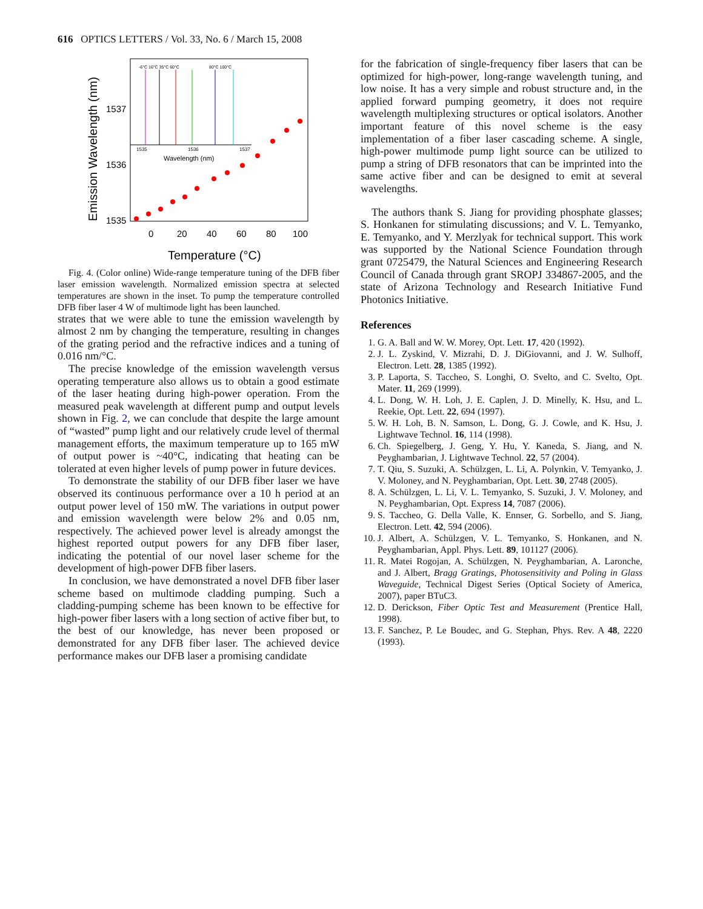616 OPTICS LETTERS / Vol. 33, No. 6 / March 15, 2008
Emission Wavelength (nm)
1537
1536
1535
0
20
40
60
80
100
Temperature (°C)
Wavelength (nm)
1535
1536
1537
-6°C 16°C 35°C 60°C
80°C 100°C
Fig. 4. (Color online) Wide-range temperature tuning of the DFB fiber laser emission wavelength. Normalized emission spectra at selected temperatures are shown in the inset. To pump the temperature controlled DFB fiber laser 4 W of multimode light has been launched.
strates that we were able to tune the emission wavelength by almost 2 nm by changing the temperature, resulting in changes of the grating period and the refractive indices and a tuning of 0.016 nm/°C.
The precise knowledge of the emission wavelength versus operating temperature also allows us to obtain a good estimate of the laser heating during high-power operation. From the measured peak wavelength at different pump and output levels shown in Fig. 2, we can conclude that despite the large amount of “wasted” pump light and our relatively crude level of thermal management efforts, the maximum temperature up to 165 mW of output power is ~40°C, indicating that heating can be tolerated at even higher levels of pump power in future devices.
To demonstrate the stability of our DFB fiber laser we have observed its continuous performance over a 10 h period at an output power level of 150 mW. The variations in output power and emission wavelength were below 2% and 0.05 nm, respectively. The achieved power level is already amongst the highest reported output powers for any DFB fiber laser, indicating the potential of our novel laser scheme for the development of high-power DFB fiber lasers.
In conclusion, we have demonstrated a novel DFB fiber laser scheme based on multimode cladding pumping. Such a cladding-pumping scheme has been known to be effective for high-power fiber lasers with a long section of active fiber but, to the best of our knowledge, has never been proposed or demonstrated for any DFB fiber laser. The achieved device performance makes our DFB laser a promising candidate
for the fabrication of single-frequency fiber lasers that can be optimized for high-power, long-range wavelength tuning, and low noise. It has a very simple and robust structure and, in the applied forward pumping geometry, it does not require wavelength multiplexing structures or optical isolators. Another important feature of this novel scheme is the easy implementation of a fiber laser cascading scheme. A single, high-power multimode pump light source can be utilized to pump a string of DFB resonators that can be imprinted into the same active fiber and can be designed to emit at several wavelengths.
The authors thank S. Jiang for providing phosphate glasses; S. Honkanen for stimulating discussions; and V. L. Temyanko, E. Temyanko, and Y. Merzlyak for technical support. This work was supported by the National Science Foundation through grant 0725479, the Natural Sciences and Engineering Research Council of Canada through grant SROPJ 334867-2005, and the state of Arizona Technology and Research Initiative Fund Photonics Initiative.
References
1. G. A. Ball and W. W. Morey, Opt. Lett. 17, 420 (1992).
2. J. L. Zyskind, V. Mizrahi, D. J. DiGiovanni, and J. W. Sulhoff, Electron. Lett. 28, 1385 (1992).
3. P. Laporta, S. Taccheo, S. Longhi, O. Svelto, and C. Svelto, Opt. Mater. 11, 269 (1999).
4. L. Dong, W. H. Loh, J. E. Caplen, J. D. Minelly, K. Hsu, and L. Reekie, Opt. Lett. 22, 694 (1997).
5. W. H. Loh, B. N. Samson, L. Dong, G. J. Cowle, and K. Hsu, J. Lightwave Technol. 16, 114 (1998).
6. Ch. Spiegelberg, J. Geng, Y. Hu, Y. Kaneda, S. Jiang, and N. Peyghambarian, J. Lightwave Technol. 22, 57 (2004).
7. T. Qiu, S. Suzuki, A. Schülzgen, L. Li, A. Polynkin, V. Temyanko, J. V. Moloney, and N. Peyghambarian, Opt. Lett. 30, 2748 (2005).
8. A. Schülzgen, L. Li, V. L. Temyanko, S. Suzuki, J. V. Moloney, and N. Peyghambarian, Opt. Express 14, 7087 (2006).
9. S. Taccheo, G. Della Valle, K. Ennser, G. Sorbello, and S. Jiang, Electron. Lett. 42, 594 (2006).
10. J. Albert, A. Schülzgen, V. L. Temyanko, S. Honkanen, and N. Peyghambarian, Appl. Phys. Lett. 89, 101127 (2006).
11. R. Matei Rogojan, A. Schülzgen, N. Peyghambarian, A. Laronche, and J. Albert, Bragg Gratings, Photosensitivity and Poling in Glass Waveguide, Technical Digest Series (Optical Society of America, 2007), paper BTuC3.
12. D. Derickson, Fiber Optic Test and Measurement (Prentice Hall, 1998).
13. F. Sanchez, P. Le Boudec, and G. Stephan, Phys. Rev. A 48, 2220 (1993).